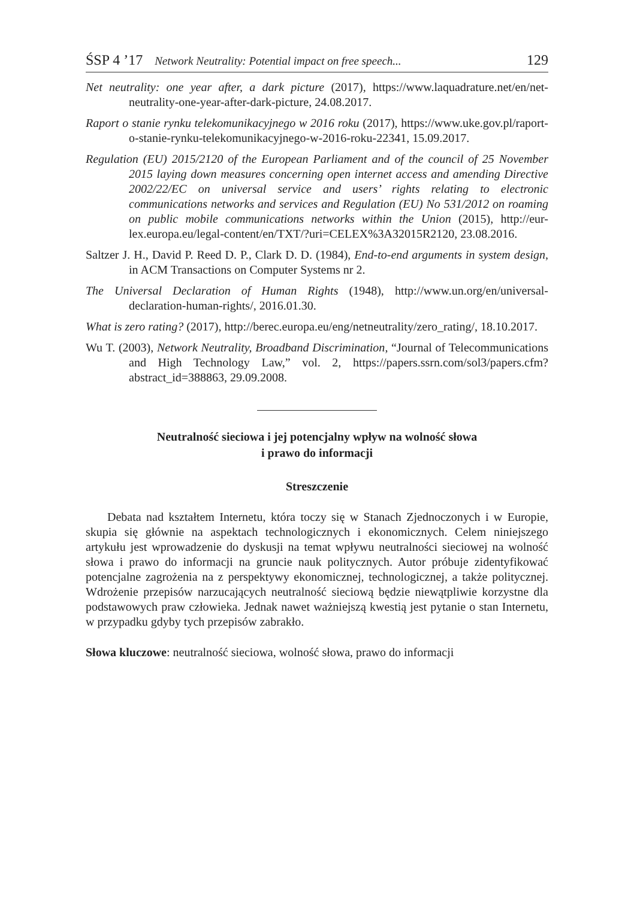ŚSP 4 ’17 Network Neutrality: Potential impact on free speech... 129
Net neutrality: one year after, a dark picture (2017), https://www.laquadrature.net/en/net-neutrality-one-year-after-dark-picture, 24.08.2017.
Raport o stanie rynku telekomunikacyjnego w 2016 roku (2017), https://www.uke.gov.pl/raport-o-stanie-rynku-telekomunikacyjnego-w-2016-roku-22341, 15.09.2017.
Regulation (EU) 2015/2120 of the European Parliament and of the council of 25 November 2015 laying down measures concerning open internet access and amending Directive 2002/22/EC on universal service and users’ rights relating to electronic communications networks and services and Regulation (EU) No 531/2012 on roaming on public mobile communications networks within the Union (2015), http://eur-lex.europa.eu/legal-content/en/TXT/?uri=CELEX%3A32015R2120, 23.08.2016.
Saltzer J. H., David P. Reed D. P., Clark D. D. (1984), End-to-end arguments in system design, in ACM Transactions on Computer Systems nr 2.
The Universal Declaration of Human Rights (1948), http://www.un.org/en/universal-declaration-human-rights/, 2016.01.30.
What is zero rating? (2017), http://berec.europa.eu/eng/netneutrality/zero_rating/, 18.10.2017.
Wu T. (2003), Network Neutrality, Broadband Discrimination, “Journal of Telecommunications and High Technology Law,” vol. 2, https://papers.ssrn.com/sol3/papers.cfm?abstract_id=388863, 29.09.2008.
Neutralność sieciowa i jej potencjalny wpływ na wolność słowa
i prawo do informacji
Streszczenie
Debata nad kształtem Internetu, która toczy się w Stanach Zjednoczonych i w Europie, skupia się głównie na aspektach technologicznych i ekonomicznych. Celem niniejszego artykułu jest wprowadzenie do dyskusji na temat wpływu neutralności sieciowej na wolność słowa i prawo do informacji na gruncie nauk politycznych. Autor próbuje zidentyfikować potencjalne zagrożenia na z perspektywy ekonomicznej, technologicznej, a także politycznej. Wdrożenie przepisów narzucających neutralność sieciową będzie niewątpliwie korzystne dla podstawowych praw człowieka. Jednak nawet ważniejszą kwestią jest pytanie o stan Internetu, w przypadku gdyby tych przepisów zabrakło.
Słowa kluczowe: neutralność sieciowa, wolność słowa, prawo do informacji